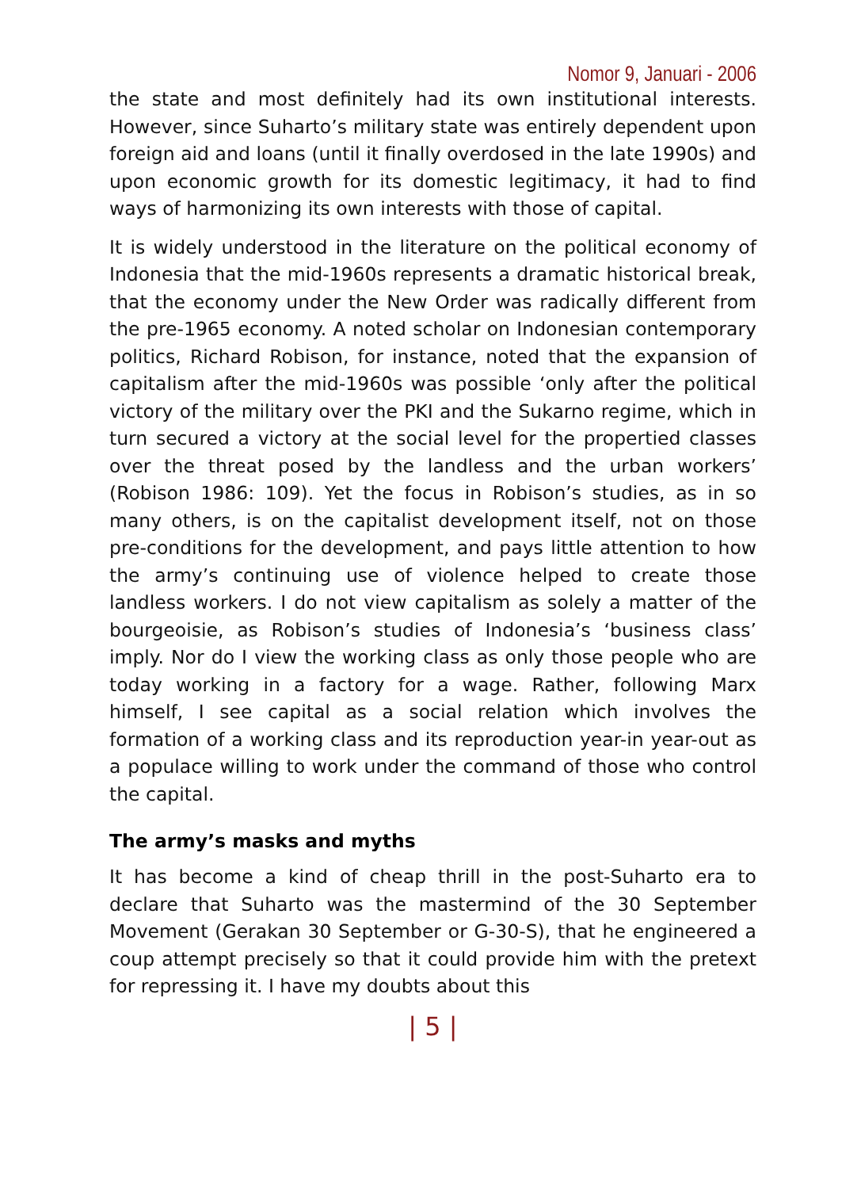Nomor 9, Januari - 2006
the state and most definitely had its own institutional interests. However, since Suharto’s military state was entirely dependent upon foreign aid and loans (until it finally overdosed in the late 1990s) and upon economic growth for its domestic legitimacy, it had to find ways of harmonizing its own interests with those of capital.
It is widely understood in the literature on the political economy of Indonesia that the mid-1960s represents a dramatic historical break, that the economy under the New Order was radically different from the pre-1965 economy. A noted scholar on Indonesian contemporary politics, Richard Robison, for instance, noted that the expansion of capitalism after the mid-1960s was possible ‘only after the political victory of the military over the PKI and the Sukarno regime, which in turn secured a victory at the social level for the propertied classes over the threat posed by the landless and the urban workers’ (Robison 1986: 109). Yet the focus in Robison’s studies, as in so many others, is on the capitalist development itself, not on those pre-conditions for the development, and pays little attention to how the army’s continuing use of violence helped to create those landless workers. I do not view capitalism as solely a matter of the bourgeoisie, as Robison’s studies of Indonesia’s ‘business class’ imply. Nor do I view the working class as only those people who are today working in a factory for a wage. Rather, following Marx himself, I see capital as a social relation which involves the formation of a working class and its reproduction year-in year-out as a populace willing to work under the command of those who control the capital.
The army’s masks and myths
It has become a kind of cheap thrill in the post-Suharto era to declare that Suharto was the mastermind of the 30 September Movement (Gerakan 30 September or G-30-S), that he engineered a coup attempt precisely so that it could provide him with the pretext for repressing it. I have my doubts about this
| 5 |